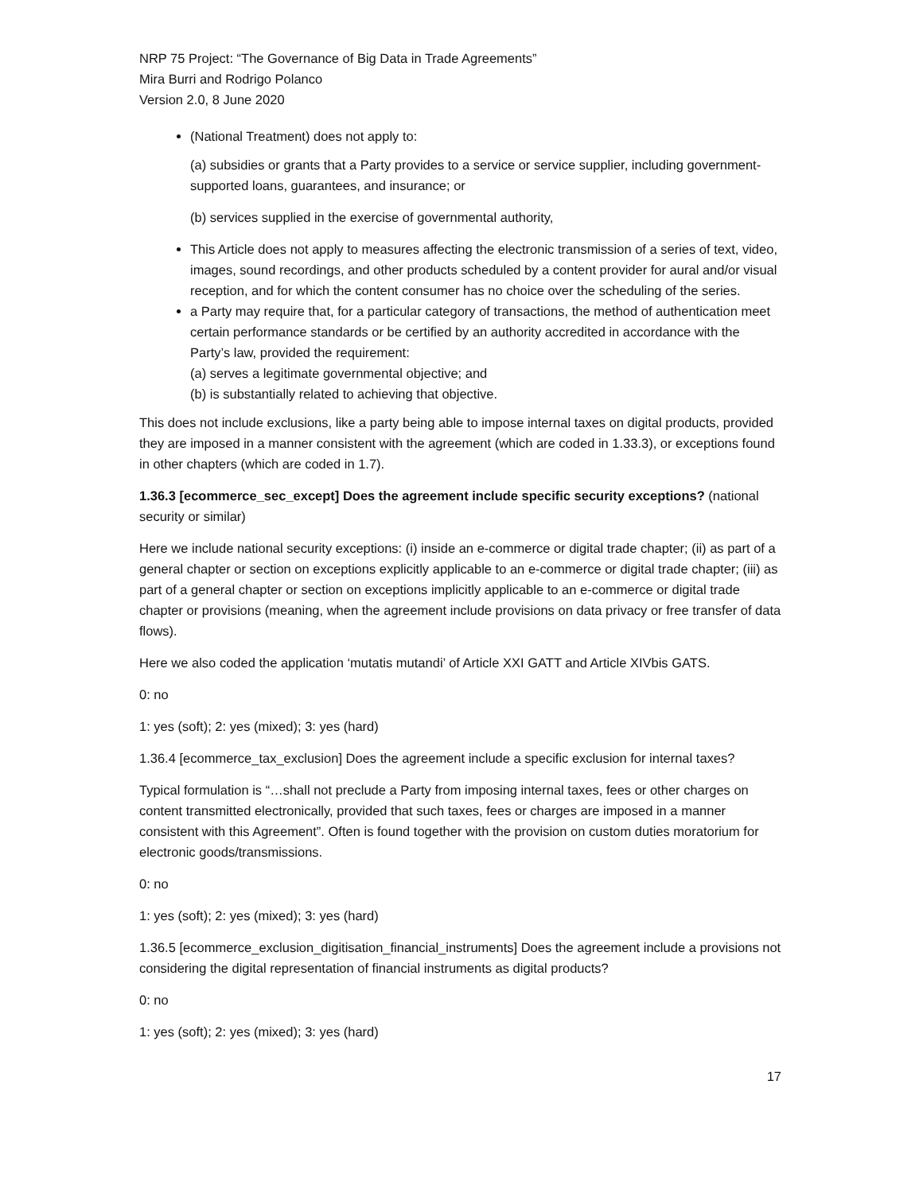NRP 75 Project: “The Governance of Big Data in Trade Agreements”
Mira Burri and Rodrigo Polanco
Version 2.0, 8 June 2020
(National Treatment) does not apply to:
(a) subsidies or grants that a Party provides to a service or service supplier, including government- supported loans, guarantees, and insurance; or
(b) services supplied in the exercise of governmental authority,
This Article does not apply to measures affecting the electronic transmission of a series of text, video, images, sound recordings, and other products scheduled by a content provider for aural and/or visual reception, and for which the content consumer has no choice over the scheduling of the series.
a Party may require that, for a particular category of transactions, the method of authentication meet certain performance standards or be certified by an authority accredited in accordance with the Party’s law, provided the requirement:
(a) serves a legitimate governmental objective; and
(b) is substantially related to achieving that objective.
This does not include exclusions, like a party being able to impose internal taxes on digital products, provided they are imposed in a manner consistent with the agreement (which are coded in 1.33.3), or exceptions found in other chapters (which are coded in 1.7).
1.36.3 [ecommerce_sec_except] Does the agreement include specific security exceptions? (national security or similar)
Here we include national security exceptions: (i) inside an e-commerce or digital trade chapter; (ii) as part of a general chapter or section on exceptions explicitly applicable to an e-commerce or digital trade chapter; (iii) as part of a general chapter or section on exceptions implicitly applicable to an e-commerce or digital trade chapter or provisions (meaning, when the agreement include provisions on data privacy or free transfer of data flows).
Here we also coded the application ‘mutatis mutandi’ of Article XXI GATT and Article XIVbis GATS.
0: no
1: yes (soft); 2: yes (mixed); 3: yes (hard)
1.36.4 [ecommerce_tax_exclusion] Does the agreement include a specific exclusion for internal taxes?
Typical formulation is “…shall not preclude a Party from imposing internal taxes, fees or other charges on content transmitted electronically, provided that such taxes, fees or charges are imposed in a manner consistent with this Agreement”. Often is found together with the provision on custom duties moratorium for electronic goods/transmissions.
0: no
1: yes (soft); 2: yes (mixed); 3: yes (hard)
1.36.5 [ecommerce_exclusion_digitisation_financial_instruments] Does the agreement include a provisions not considering the digital representation of financial instruments as digital products?
0: no
1: yes (soft); 2: yes (mixed); 3: yes (hard)
17